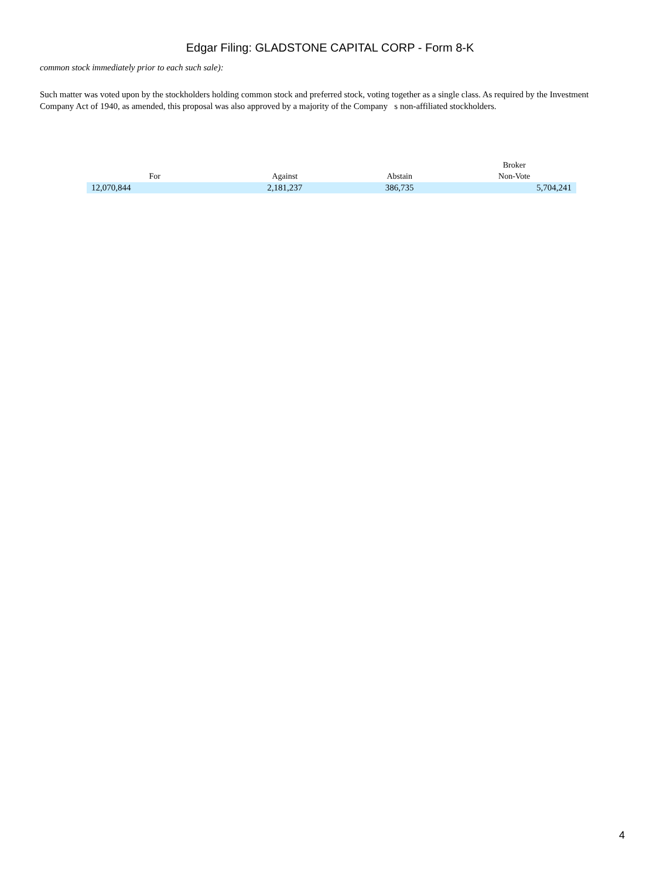Edgar Filing: GLADSTONE CAPITAL CORP - Form 8-K
common stock immediately prior to each such sale):
Such matter was voted upon by the stockholders holding common stock and preferred stock, voting together as a single class. As required by the Investment Company Act of 1940, as amended, this proposal was also approved by a majority of the Company s non-affiliated stockholders.
| For | Against | Abstain | Broker Non-Vote |
| --- | --- | --- | --- |
| 12,070,844 | 2,181,237 | 386,735 | 5,704,241 |
4